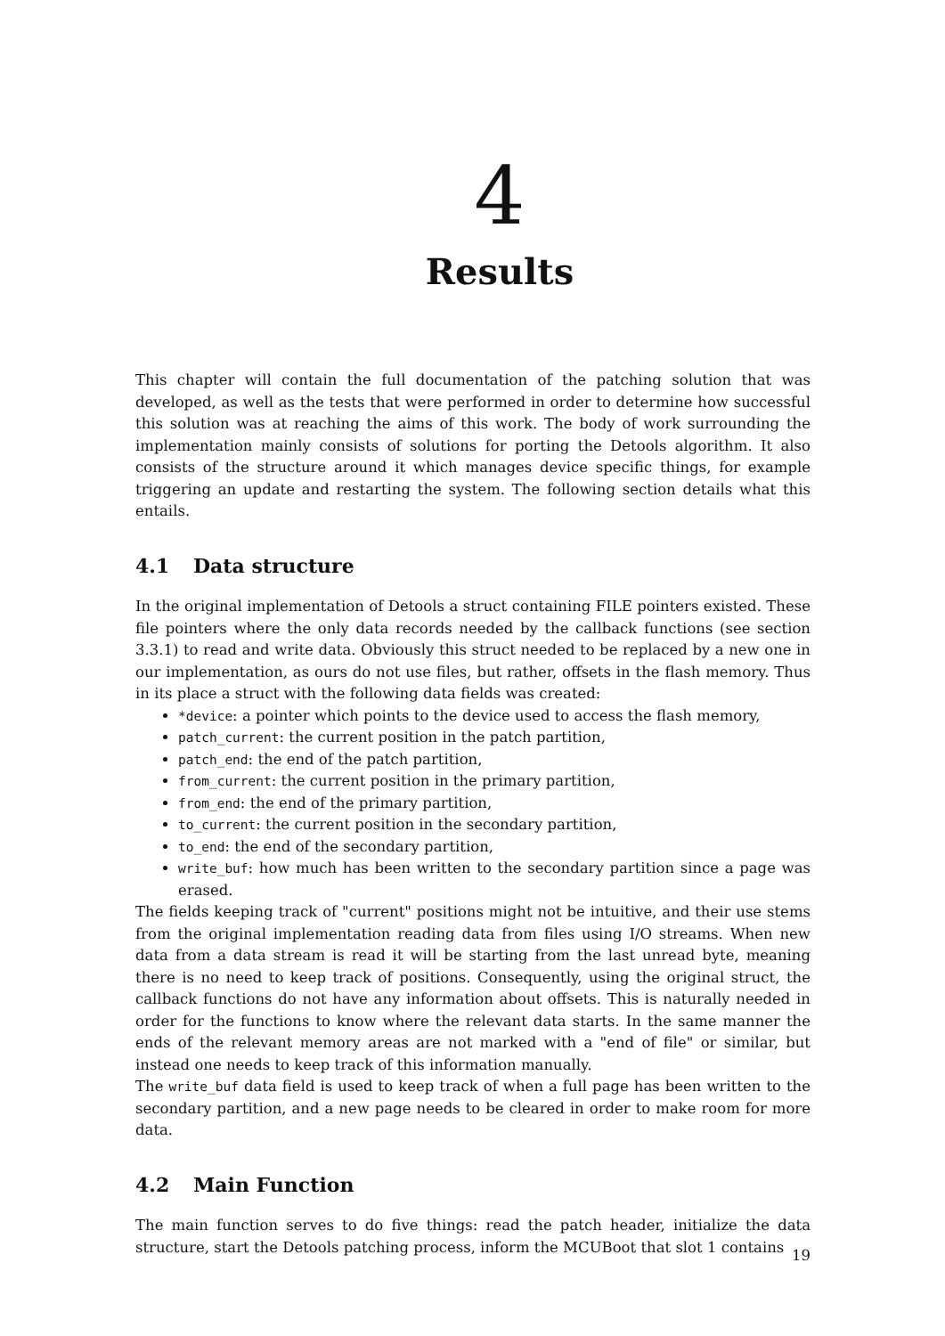4
Results
This chapter will contain the full documentation of the patching solution that was developed, as well as the tests that were performed in order to determine how successful this solution was at reaching the aims of this work. The body of work surrounding the implementation mainly consists of solutions for porting the Detools algorithm. It also consists of the structure around it which manages device specific things, for example triggering an update and restarting the system. The following section details what this entails.
4.1 Data structure
In the original implementation of Detools a struct containing FILE pointers existed. These file pointers where the only data records needed by the callback functions (see section 3.3.1) to read and write data. Obviously this struct needed to be replaced by a new one in our implementation, as ours do not use files, but rather, offsets in the flash memory. Thus in its place a struct with the following data fields was created:
*device: a pointer which points to the device used to access the flash memory,
patch_current: the current position in the patch partition,
patch_end: the end of the patch partition,
from_current: the current position in the primary partition,
from_end: the end of the primary partition,
to_current: the current position in the secondary partition,
to_end: the end of the secondary partition,
write_buf: how much has been written to the secondary partition since a page was erased.
The fields keeping track of "current" positions might not be intuitive, and their use stems from the original implementation reading data from files using I/O streams. When new data from a data stream is read it will be starting from the last unread byte, meaning there is no need to keep track of positions. Consequently, using the original struct, the callback functions do not have any information about offsets. This is naturally needed in order for the functions to know where the relevant data starts. In the same manner the ends of the relevant memory areas are not marked with a "end of file" or similar, but instead one needs to keep track of this information manually.
The write_buf data field is used to keep track of when a full page has been written to the secondary partition, and a new page needs to be cleared in order to make room for more data.
4.2 Main Function
The main function serves to do five things: read the patch header, initialize the data structure, start the Detools patching process, inform the MCUBoot that slot 1 contains
19